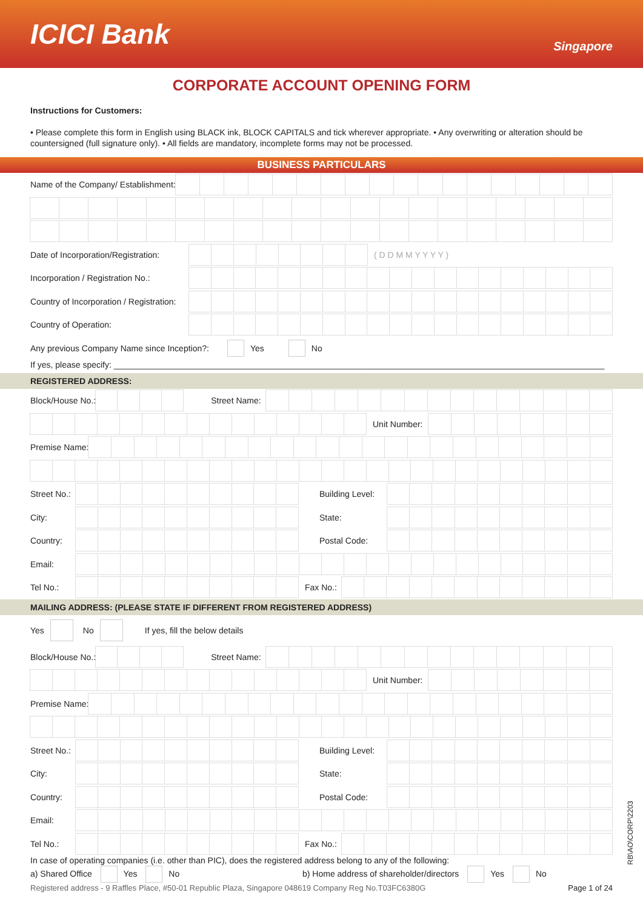ICICI Bank
Singapore
CORPORATE ACCOUNT OPENING FORM
Instructions for Customers:
• Please complete this form in English using BLACK ink, BLOCK CAPITALS and tick wherever appropriate. • Any overwriting or alteration should be countersigned (full signature only). • All fields are mandatory, incomplete forms may not be processed.
BUSINESS PARTICULARS
Name of the Company/ Establishment:
Date of Incorporation/Registration: ( D D M M Y Y Y Y )
Incorporation / Registration No.:
Country of Incorporation / Registration:
Country of Operation:
Any previous Company Name since Inception?: Yes No
If yes, please specify: ________________________________________________________________________________________________________
REGISTERED ADDRESS:
Block/House No.:
Street Name:
Unit Number:
Premise Name:
Street No.:
Building Level:
City: State:
Country: Postal Code:
Email:
Tel No.: Fax No.:
MAILING ADDRESS: (PLEASE STATE IF DIFFERENT FROM REGISTERED ADDRESS)
Yes No If yes, fill the below details
Block/House No.:
Street Name:
Unit Number:
Premise Name:
Street No.:
Building Level:
City: State:
Country: Postal Code:
Email:
Tel No.: Fax No.:
In case of operating companies (i.e. other than PIC), does the registered address belong to any of the following:
a) Shared Office Yes No b) Home address of shareholder/directors Yes No
Registered address - 9 Raffles Place, #50-01 Republic Plaza, Singapore 048619 Company Reg No.T03FC6380G Page 1 of 24
RB\AO\CORP\2203